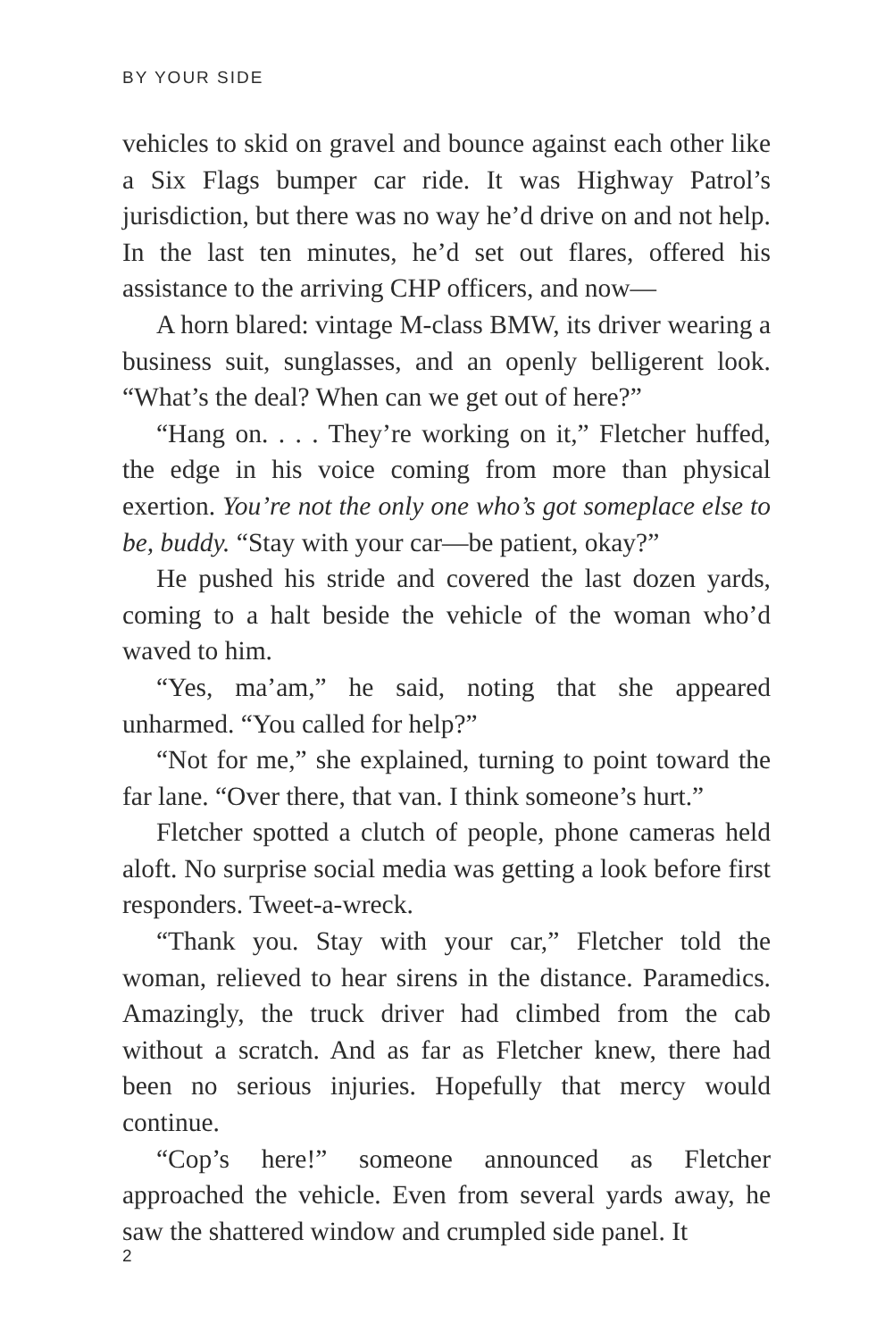BY YOUR SIDE
vehicles to skid on gravel and bounce against each other like a Six Flags bumper car ride. It was Highway Patrol’s jurisdiction, but there was no way he’d drive on and not help. In the last ten minutes, he’d set out flares, offered his assistance to the arriving CHP officers, and now—
A horn blared: vintage M-class BMW, its driver wearing a business suit, sunglasses, and an openly belligerent look. “What’s the deal? When can we get out of here?”
“Hang on. . . . They’re working on it,” Fletcher huffed, the edge in his voice coming from more than physical exertion. You’re not the only one who’s got someplace else to be, buddy. “Stay with your car—be patient, okay?”
He pushed his stride and covered the last dozen yards, coming to a halt beside the vehicle of the woman who’d waved to him.
“Yes, ma’am,” he said, noting that she appeared unharmed. “You called for help?”
“Not for me,” she explained, turning to point toward the far lane. “Over there, that van. I think someone’s hurt.”
Fletcher spotted a clutch of people, phone cameras held aloft. No surprise social media was getting a look before first responders. Tweet-a-wreck.
“Thank you. Stay with your car,” Fletcher told the woman, relieved to hear sirens in the distance. Paramedics. Amazingly, the truck driver had climbed from the cab without a scratch. And as far as Fletcher knew, there had been no serious injuries. Hopefully that mercy would continue.
“Cop’s here!” someone announced as Fletcher approached the vehicle. Even from several yards away, he saw the shattered window and crumpled side panel. It
2